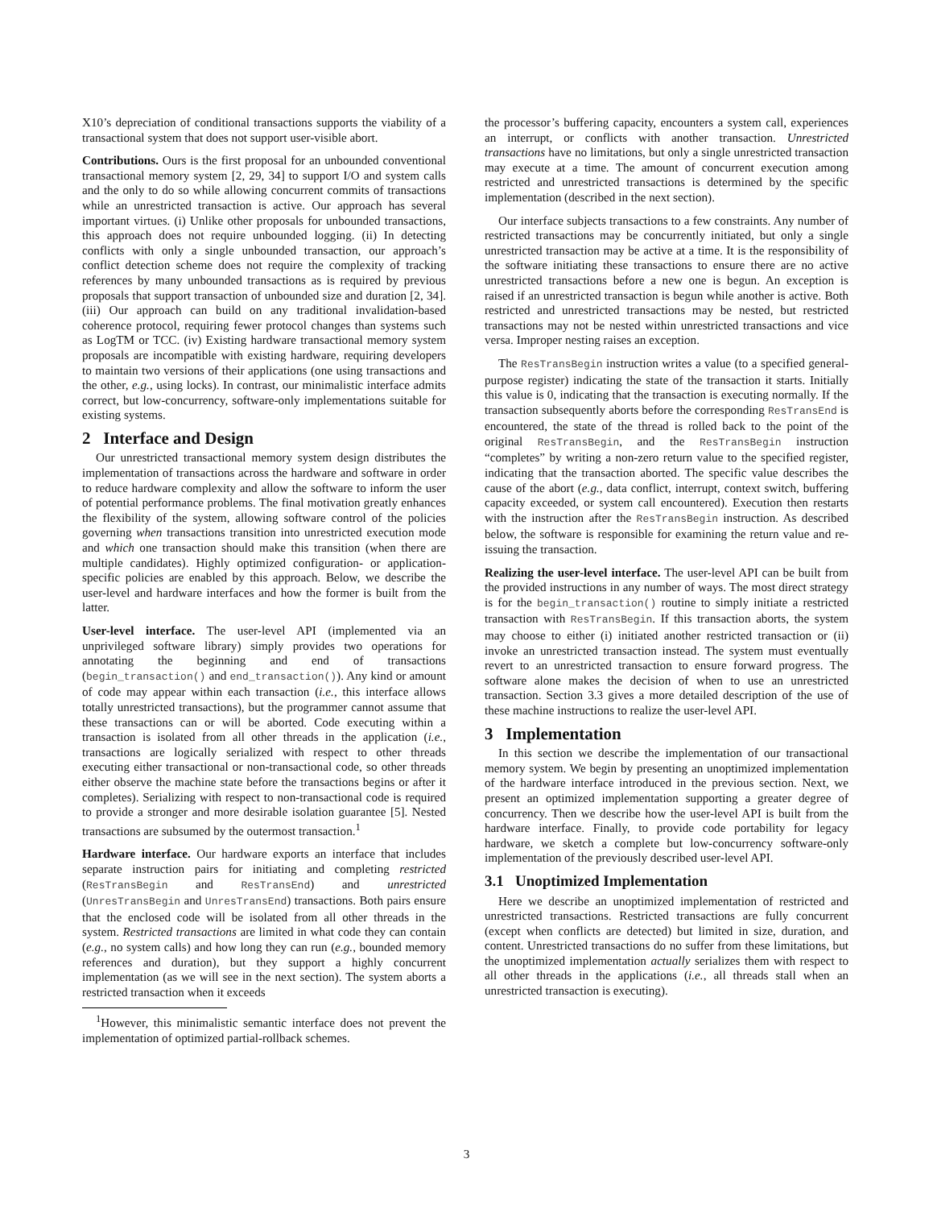X10’s depreciation of conditional transactions supports the viability of a transactional system that does not support user-visible abort.
Contributions. Ours is the first proposal for an unbounded conventional transactional memory system [2, 29, 34] to support I/O and system calls and the only to do so while allowing concurrent commits of transactions while an unrestricted transaction is active. Our approach has several important virtues. (i) Unlike other proposals for unbounded transactions, this approach does not require unbounded logging. (ii) In detecting conflicts with only a single unbounded transaction, our approach’s conflict detection scheme does not require the complexity of tracking references by many unbounded transactions as is required by previous proposals that support transaction of unbounded size and duration [2, 34]. (iii) Our approach can build on any traditional invalidation-based coherence protocol, requiring fewer protocol changes than systems such as LogTM or TCC. (iv) Existing hardware transactional memory system proposals are incompatible with existing hardware, requiring developers to maintain two versions of their applications (one using transactions and the other, e.g., using locks). In contrast, our minimalistic interface admits correct, but low-concurrency, software-only implementations suitable for existing systems.
2 Interface and Design
Our unrestricted transactional memory system design distributes the implementation of transactions across the hardware and software in order to reduce hardware complexity and allow the software to inform the user of potential performance problems. The final motivation greatly enhances the flexibility of the system, allowing software control of the policies governing when transactions transition into unrestricted execution mode and which one transaction should make this transition (when there are multiple candidates). Highly optimized configuration- or application-specific policies are enabled by this approach. Below, we describe the user-level and hardware interfaces and how the former is built from the latter.
User-level interface. The user-level API (implemented via an unprivileged software library) simply provides two operations for annotating the beginning and end of transactions (begin_transaction() and end_transaction()). Any kind or amount of code may appear within each transaction (i.e., this interface allows totally unrestricted transactions), but the programmer cannot assume that these transactions can or will be aborted. Code executing within a transaction is isolated from all other threads in the application (i.e., transactions are logically serialized with respect to other threads executing either transactional or non-transactional code, so other threads either observe the machine state before the transactions begins or after it completes). Serializing with respect to non-transactional code is required to provide a stronger and more desirable isolation guarantee [5]. Nested transactions are subsumed by the outermost transaction.<sup>1</sup>
Hardware interface. Our hardware exports an interface that includes separate instruction pairs for initiating and completing restricted (ResTransBegin and ResTransEnd) and unrestricted (UnresTransBegin and UnresTransEnd) transactions. Both pairs ensure that the enclosed code will be isolated from all other threads in the system. Restricted transactions are limited in what code they can contain (e.g., no system calls) and how long they can run (e.g., bounded memory references and duration), but they support a highly concurrent implementation (as we will see in the next section). The system aborts a restricted transaction when it exceeds
<sup>1</sup> However, this minimalistic semantic interface does not prevent the implementation of optimized partial-rollback schemes.
the processor’s buffering capacity, encounters a system call, experiences an interrupt, or conflicts with another transaction. Unrestricted transactions have no limitations, but only a single unrestricted transaction may execute at a time. The amount of concurrent execution among restricted and unrestricted transactions is determined by the specific implementation (described in the next section).
Our interface subjects transactions to a few constraints. Any number of restricted transactions may be concurrently initiated, but only a single unrestricted transaction may be active at a time. It is the responsibility of the software initiating these transactions to ensure there are no active unrestricted transactions before a new one is begun. An exception is raised if an unrestricted transaction is begun while another is active. Both restricted and unrestricted transactions may be nested, but restricted transactions may not be nested within unrestricted transactions and vice versa. Improper nesting raises an exception.
The ResTransBegin instruction writes a value (to a specified general-purpose register) indicating the state of the transaction it starts. Initially this value is 0, indicating that the transaction is executing normally. If the transaction subsequently aborts before the corresponding ResTransEnd is encountered, the state of the thread is rolled back to the point of the original ResTransBegin, and the ResTransBegin instruction “completes” by writing a non-zero return value to the specified register, indicating that the transaction aborted. The specific value describes the cause of the abort (e.g., data conflict, interrupt, context switch, buffering capacity exceeded, or system call encountered). Execution then restarts with the instruction after the ResTransBegin instruction. As described below, the software is responsible for examining the return value and re-issuing the transaction.
Realizing the user-level interface. The user-level API can be built from the provided instructions in any number of ways. The most direct strategy is for the begin_transaction() routine to simply initiate a restricted transaction with ResTransBegin. If this transaction aborts, the system may choose to either (i) initiated another restricted transaction or (ii) invoke an unrestricted transaction instead. The system must eventually revert to an unrestricted transaction to ensure forward progress. The software alone makes the decision of when to use an unrestricted transaction. Section 3.3 gives a more detailed description of the use of these machine instructions to realize the user-level API.
3 Implementation
In this section we describe the implementation of our transactional memory system. We begin by presenting an unoptimized implementation of the hardware interface introduced in the previous section. Next, we present an optimized implementation supporting a greater degree of concurrency. Then we describe how the user-level API is built from the hardware interface. Finally, to provide code portability for legacy hardware, we sketch a complete but low-concurrency software-only implementation of the previously described user-level API.
3.1 Unoptimized Implementation
Here we describe an unoptimized implementation of restricted and unrestricted transactions. Restricted transactions are fully concurrent (except when conflicts are detected) but limited in size, duration, and content. Unrestricted transactions do no suffer from these limitations, but the unoptimized implementation actually serializes them with respect to all other threads in the applications (i.e., all threads stall when an unrestricted transaction is executing).
3